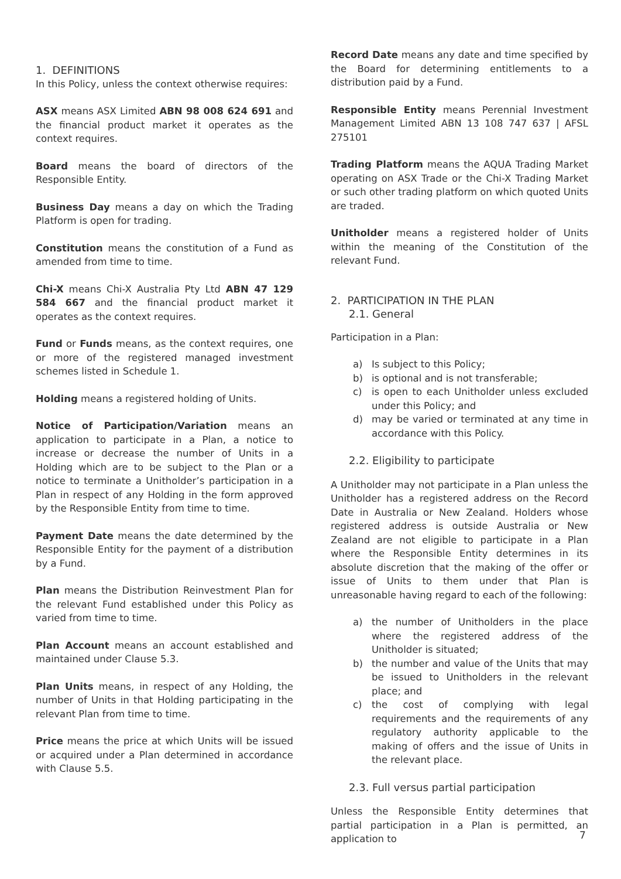1. DEFINITIONS
In this Policy, unless the context otherwise requires:
ASX means ASX Limited ABN 98 008 624 691 and the financial product market it operates as the context requires.
Board means the board of directors of the Responsible Entity.
Business Day means a day on which the Trading Platform is open for trading.
Constitution means the constitution of a Fund as amended from time to time.
Chi-X means Chi-X Australia Pty Ltd ABN 47 129 584 667 and the financial product market it operates as the context requires.
Fund or Funds means, as the context requires, one or more of the registered managed investment schemes listed in Schedule 1.
Holding means a registered holding of Units.
Notice of Participation/Variation means an application to participate in a Plan, a notice to increase or decrease the number of Units in a Holding which are to be subject to the Plan or a notice to terminate a Unitholder’s participation in a Plan in respect of any Holding in the form approved by the Responsible Entity from time to time.
Payment Date means the date determined by the Responsible Entity for the payment of a distribution by a Fund.
Plan means the Distribution Reinvestment Plan for the relevant Fund established under this Policy as varied from time to time.
Plan Account means an account established and maintained under Clause 5.3.
Plan Units means, in respect of any Holding, the number of Units in that Holding participating in the relevant Plan from time to time.
Price means the price at which Units will be issued or acquired under a Plan determined in accordance with Clause 5.5.
Record Date means any date and time specified by the Board for determining entitlements to a distribution paid by a Fund.
Responsible Entity means Perennial Investment Management Limited ABN 13 108 747 637 | AFSL 275101
Trading Platform means the AQUA Trading Market operating on ASX Trade or the Chi-X Trading Market or such other trading platform on which quoted Units are traded.
Unitholder means a registered holder of Units within the meaning of the Constitution of the relevant Fund.
2. PARTICIPATION IN THE PLAN
2.1. General
Participation in a Plan:
a) Is subject to this Policy;
b) is optional and is not transferable;
c) is open to each Unitholder unless excluded under this Policy; and
d) may be varied or terminated at any time in accordance with this Policy.
2.2. Eligibility to participate
A Unitholder may not participate in a Plan unless the Unitholder has a registered address on the Record Date in Australia or New Zealand. Holders whose registered address is outside Australia or New Zealand are not eligible to participate in a Plan where the Responsible Entity determines in its absolute discretion that the making of the offer or issue of Units to them under that Plan is unreasonable having regard to each of the following:
a) the number of Unitholders in the place where the registered address of the Unitholder is situated;
b) the number and value of the Units that may be issued to Unitholders in the relevant place; and
c) the cost of complying with legal requirements and the requirements of any regulatory authority applicable to the making of offers and the issue of Units in the relevant place.
2.3. Full versus partial participation
Unless the Responsible Entity determines that partial participation in a Plan is permitted, an application to
7